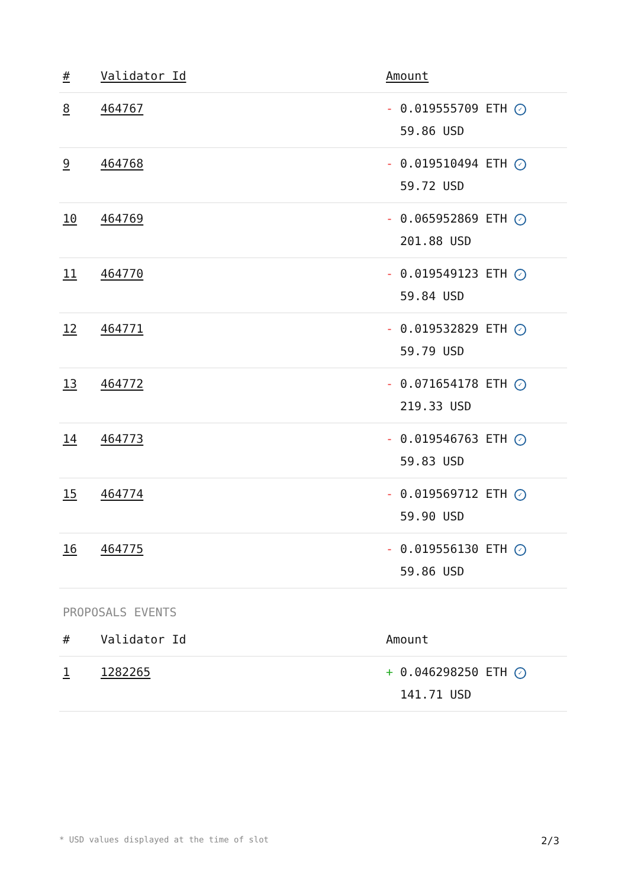| # | Validator Id | Amount |
| --- | --- | --- |
| 8 | 464767 | - 0.019555709 ETH ✓ 59.86 USD |
| 9 | 464768 | - 0.019510494 ETH ✓ 59.72 USD |
| 10 | 464769 | - 0.065952869 ETH ✓ 201.88 USD |
| 11 | 464770 | - 0.019549123 ETH ✓ 59.84 USD |
| 12 | 464771 | - 0.019532829 ETH ✓ 59.79 USD |
| 13 | 464772 | - 0.071654178 ETH ✓ 219.33 USD |
| 14 | 464773 | - 0.019546763 ETH ✓ 59.83 USD |
| 15 | 464774 | - 0.019569712 ETH ✓ 59.90 USD |
| 16 | 464775 | - 0.019556130 ETH ✓ 59.86 USD |
PROPOSALS EVENTS
| # | Validator Id | Amount |
| --- | --- | --- |
| 1 | 1282265 | + 0.046298250 ETH ✓ 141.71 USD |
* USD values displayed at the time of slot 2/3